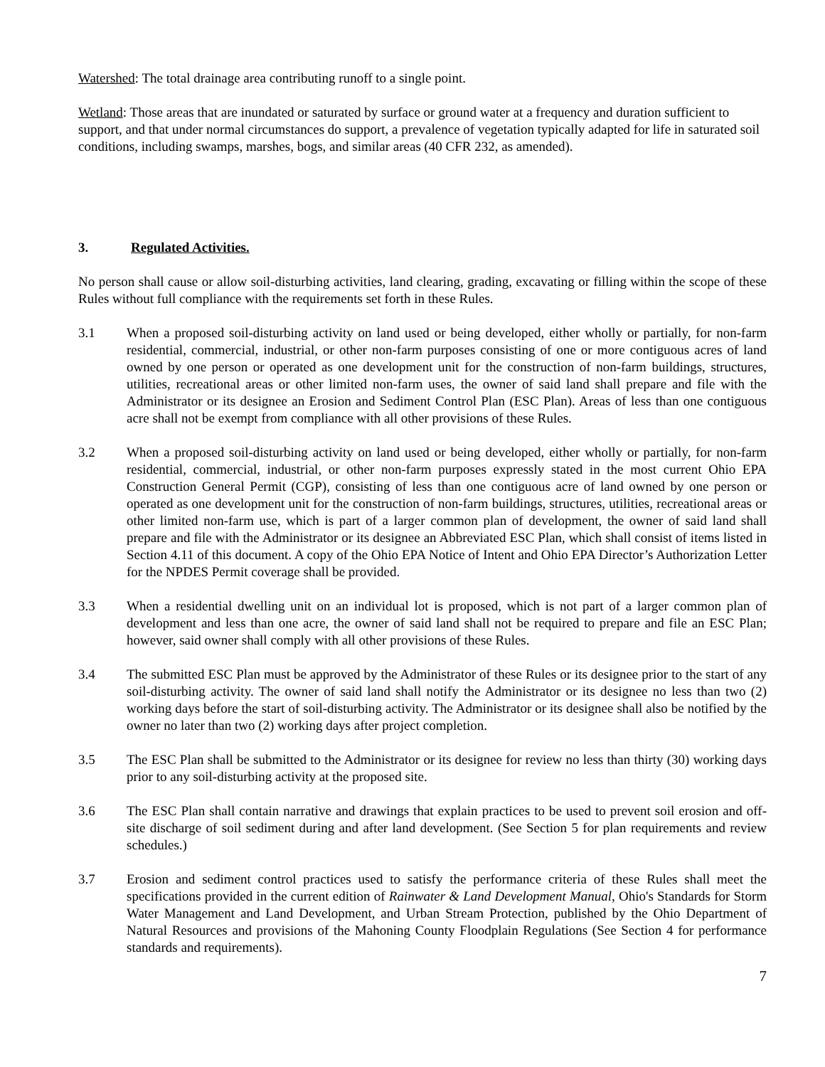Watershed: The total drainage area contributing runoff to a single point.
Wetland: Those areas that are inundated or saturated by surface or ground water at a frequency and duration sufficient to support, and that under normal circumstances do support, a prevalence of vegetation typically adapted for life in saturated soil conditions, including swamps, marshes, bogs, and similar areas (40 CFR 232, as amended).
3. Regulated Activities.
No person shall cause or allow soil-disturbing activities, land clearing, grading, excavating or filling within the scope of these Rules without full compliance with the requirements set forth in these Rules.
3.1 When a proposed soil-disturbing activity on land used or being developed, either wholly or partially, for non-farm residential, commercial, industrial, or other non-farm purposes consisting of one or more contiguous acres of land owned by one person or operated as one development unit for the construction of non-farm buildings, structures, utilities, recreational areas or other limited non-farm uses, the owner of said land shall prepare and file with the Administrator or its designee an Erosion and Sediment Control Plan (ESC Plan). Areas of less than one contiguous acre shall not be exempt from compliance with all other provisions of these Rules.
3.2 When a proposed soil-disturbing activity on land used or being developed, either wholly or partially, for non-farm residential, commercial, industrial, or other non-farm purposes expressly stated in the most current Ohio EPA Construction General Permit (CGP), consisting of less than one contiguous acre of land owned by one person or operated as one development unit for the construction of non-farm buildings, structures, utilities, recreational areas or other limited non-farm use, which is part of a larger common plan of development, the owner of said land shall prepare and file with the Administrator or its designee an Abbreviated ESC Plan, which shall consist of items listed in Section 4.11 of this document. A copy of the Ohio EPA Notice of Intent and Ohio EPA Director’s Authorization Letter for the NPDES Permit coverage shall be provided.
3.3 When a residential dwelling unit on an individual lot is proposed, which is not part of a larger common plan of development and less than one acre, the owner of said land shall not be required to prepare and file an ESC Plan; however, said owner shall comply with all other provisions of these Rules.
3.4 The submitted ESC Plan must be approved by the Administrator of these Rules or its designee prior to the start of any soil-disturbing activity. The owner of said land shall notify the Administrator or its designee no less than two (2) working days before the start of soil-disturbing activity. The Administrator or its designee shall also be notified by the owner no later than two (2) working days after project completion.
3.5 The ESC Plan shall be submitted to the Administrator or its designee for review no less than thirty (30) working days prior to any soil-disturbing activity at the proposed site.
3.6 The ESC Plan shall contain narrative and drawings that explain practices to be used to prevent soil erosion and off-site discharge of soil sediment during and after land development. (See Section 5 for plan requirements and review schedules.)
3.7 Erosion and sediment control practices used to satisfy the performance criteria of these Rules shall meet the specifications provided in the current edition of Rainwater & Land Development Manual, Ohio's Standards for Storm Water Management and Land Development, and Urban Stream Protection, published by the Ohio Department of Natural Resources and provisions of the Mahoning County Floodplain Regulations (See Section 4 for performance standards and requirements).
7